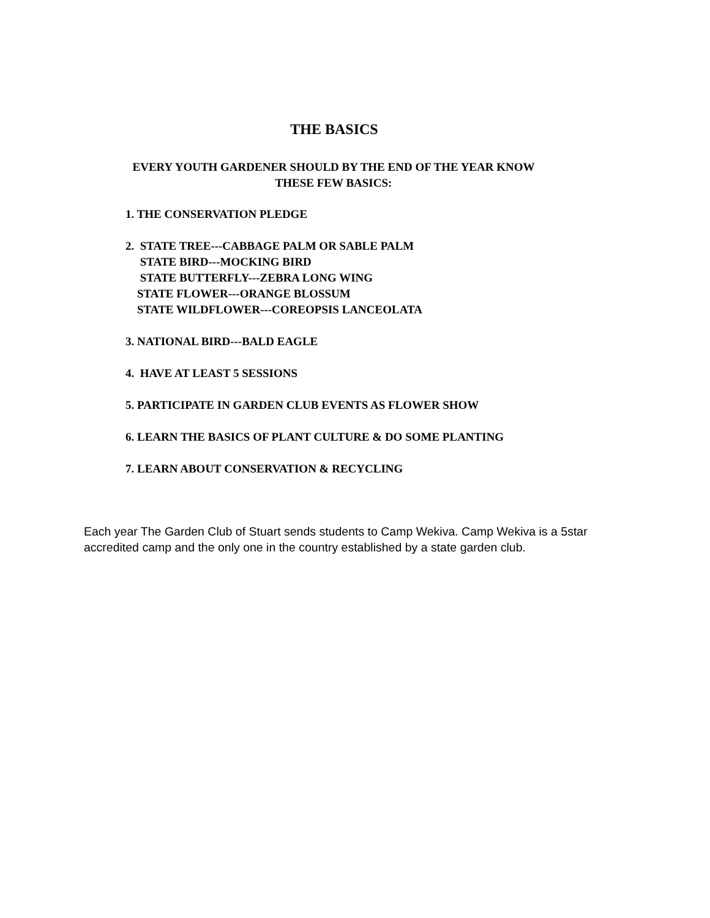THE BASICS
EVERY YOUTH GARDENER SHOULD BY THE END OF THE YEAR KNOW
THESE FEW BASICS:
1. THE CONSERVATION PLEDGE
2. STATE TREE---CABBAGE PALM OR SABLE PALM STATE BIRD---MOCKING BIRD STATE BUTTERFLY---ZEBRA LONG WING STATE FLOWER---ORANGE BLOSSUM STATE WILDFLOWER---COREOPSIS LANCEOLATA
3. NATIONAL BIRD---BALD EAGLE
4. HAVE AT LEAST 5 SESSIONS
5. PARTICIPATE IN GARDEN CLUB EVENTS AS FLOWER SHOW
6. LEARN THE BASICS OF PLANT CULTURE & DO SOME PLANTING
7. LEARN ABOUT CONSERVATION & RECYCLING
Each year The Garden Club of Stuart sends students to Camp Wekiva. Camp Wekiva is a 5star accredited camp and the only one in the country established by a state garden club.